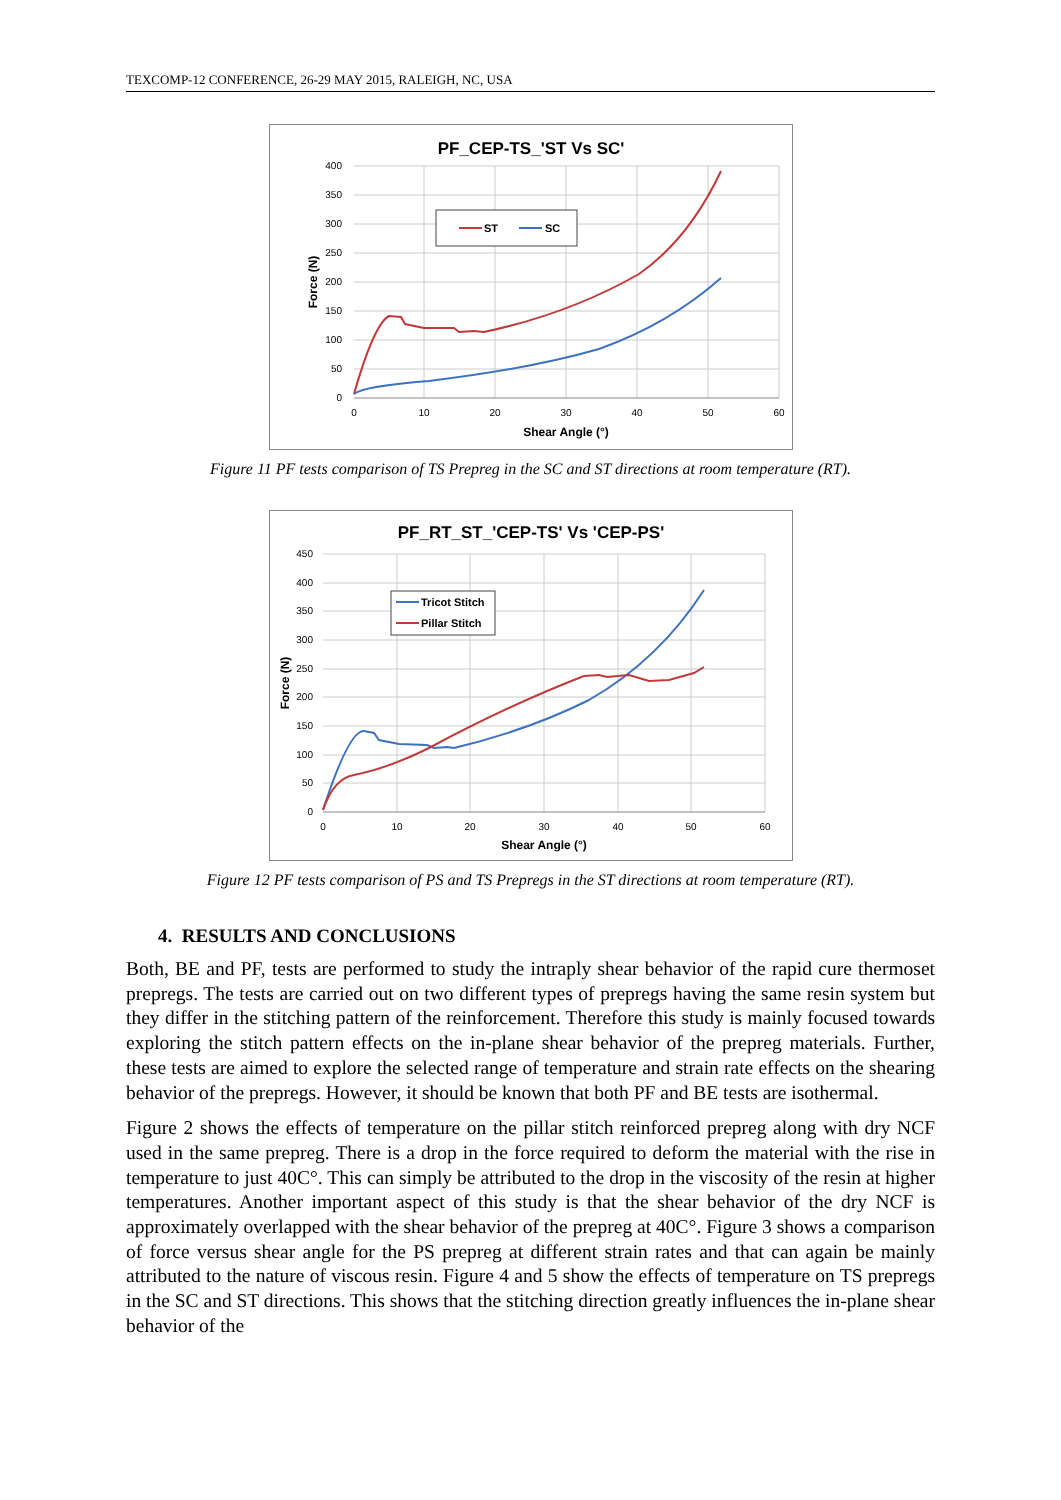TEXCOMP-12 CONFERENCE, 26-29 MAY 2015, RALEIGH, NC, USA
PF_CEP-TS_'ST Vs SC'
400
350
300
250
200
150
100
50
0
0
10
20
30
40
50
60
Shear Angle (°)
Force (N)
ST
SC
Figure 11 PF tests comparison of TS Prepreg in the SC and ST directions at room temperature (RT).
PF_RT_ST_'CEP-TS' Vs 'CEP-PS'
450
400
350
300
250
200
150
100
50
0
0
10
20
30
40
50
60
Shear Angle (°)
Force (N)
Tricot Stitch
Pillar Stitch
Figure 12 PF tests comparison of PS and TS Prepregs in the ST directions at room temperature (RT).
4. RESULTS AND CONCLUSIONS
Both, BE and PF, tests are performed to study the intraply shear behavior of the rapid cure thermoset prepregs. The tests are carried out on two different types of prepregs having the same resin system but they differ in the stitching pattern of the reinforcement. Therefore this study is mainly focused towards exploring the stitch pattern effects on the in-plane shear behavior of the prepreg materials. Further, these tests are aimed to explore the selected range of temperature and strain rate effects on the shearing behavior of the prepregs. However, it should be known that both PF and BE tests are isothermal.
Figure 2 shows the effects of temperature on the pillar stitch reinforced prepreg along with dry NCF used in the same prepreg. There is a drop in the force required to deform the material with the rise in temperature to just 40C°. This can simply be attributed to the drop in the viscosity of the resin at higher temperatures. Another important aspect of this study is that the shear behavior of the dry NCF is approximately overlapped with the shear behavior of the prepreg at 40C°. Figure 3 shows a comparison of force versus shear angle for the PS prepreg at different strain rates and that can again be mainly attributed to the nature of viscous resin. Figure 4 and 5 show the effects of temperature on TS prepregs in the SC and ST directions. This shows that the stitching direction greatly influences the in-plane shear behavior of the